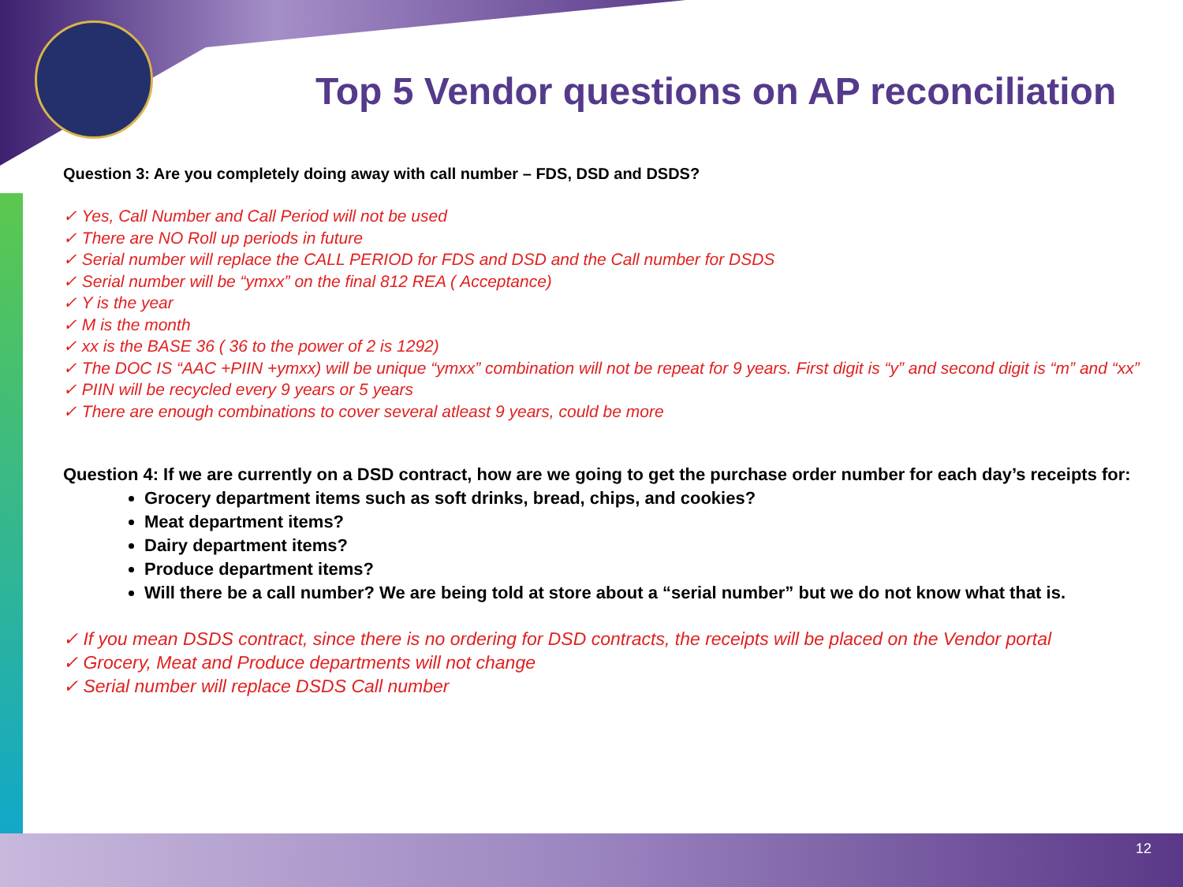Top 5 Vendor questions on AP reconciliation
Question 3: Are you completely doing away with call number – FDS, DSD and DSDS?
✓ Yes, Call Number and Call Period will not be used
✓ There are NO Roll up periods in future
✓ Serial number will replace the CALL PERIOD for FDS and DSD and the Call number for DSDS
✓ Serial number will be “ymxx” on the final 812 REA ( Acceptance)
✓ Y is the year
✓ M is the month
✓ xx is the BASE 36 ( 36 to the power of 2 is 1292)
✓ The DOC IS “AAC +PIIN +ymxx) will be unique “ymxx” combination will not be repeat for 9 years. First digit is “y” and second digit is “m” and “xx”
✓ PIIN will be recycled every 9 years or 5 years
✓ There are enough combinations to cover several atleast 9 years, could be more
Question 4: If we are currently on a DSD contract, how are we going to get the purchase order number for each day’s receipts for:
Grocery department items such as soft drinks, bread, chips, and cookies?
Meat department items?
Dairy department items?
Produce department items?
Will there be a call number? We are being told at store about a “serial number” but we do not know what that is.
✓ If you mean DSDS contract, since there is no ordering for DSD contracts, the receipts will be placed on the Vendor portal
✓ Grocery, Meat and Produce departments will not change
✓ Serial number will replace DSDS Call number
12